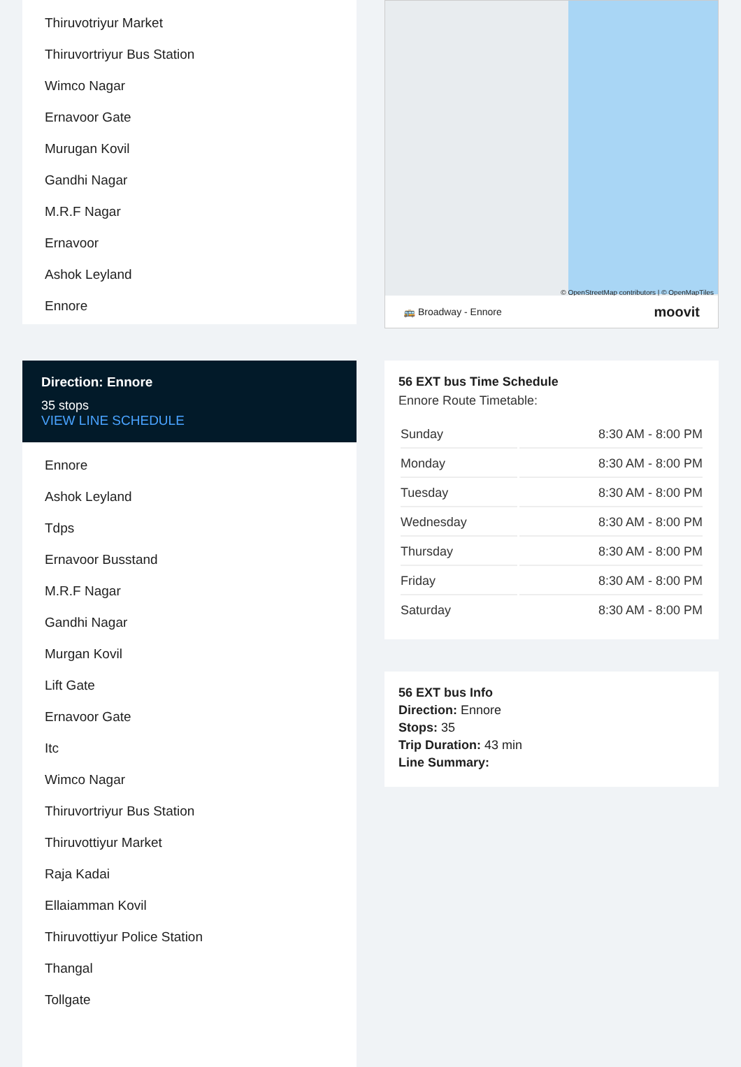Thiruvotriyur Market
Thiruvortriyur Bus Station
Wimco Nagar
Ernavoor Gate
Murugan Kovil
Gandhi Nagar
M.R.F Nagar
Ernavoor
Ashok Leyland
Ennore
Direction: Ennore
35 stops
VIEW LINE SCHEDULE
Ennore
Ashok Leyland
Tdps
Ernavoor Busstand
M.R.F Nagar
Gandhi Nagar
Murgan Kovil
Lift Gate
Ernavoor Gate
Itc
Wimco Nagar
Thiruvortriyur Bus Station
Thiruvottiyur Market
Raja Kadai
Ellaiamman Kovil
Thiruvottiyur Police Station
Thangal
Tollgate
© OpenStreetMap contributors | © OpenMapTiles
🚌 Broadway - Ennore moovit
56 EXT bus Time Schedule
Ennore Route Timetable:
| Sunday | 8:30 AM - 8:00 PM |
| Monday | 8:30 AM - 8:00 PM |
| Tuesday | 8:30 AM - 8:00 PM |
| Wednesday | 8:30 AM - 8:00 PM |
| Thursday | 8:30 AM - 8:00 PM |
| Friday | 8:30 AM - 8:00 PM |
| Saturday | 8:30 AM - 8:00 PM |
56 EXT bus Info
Direction: Ennore
Stops: 35
Trip Duration: 43 min
Line Summary: